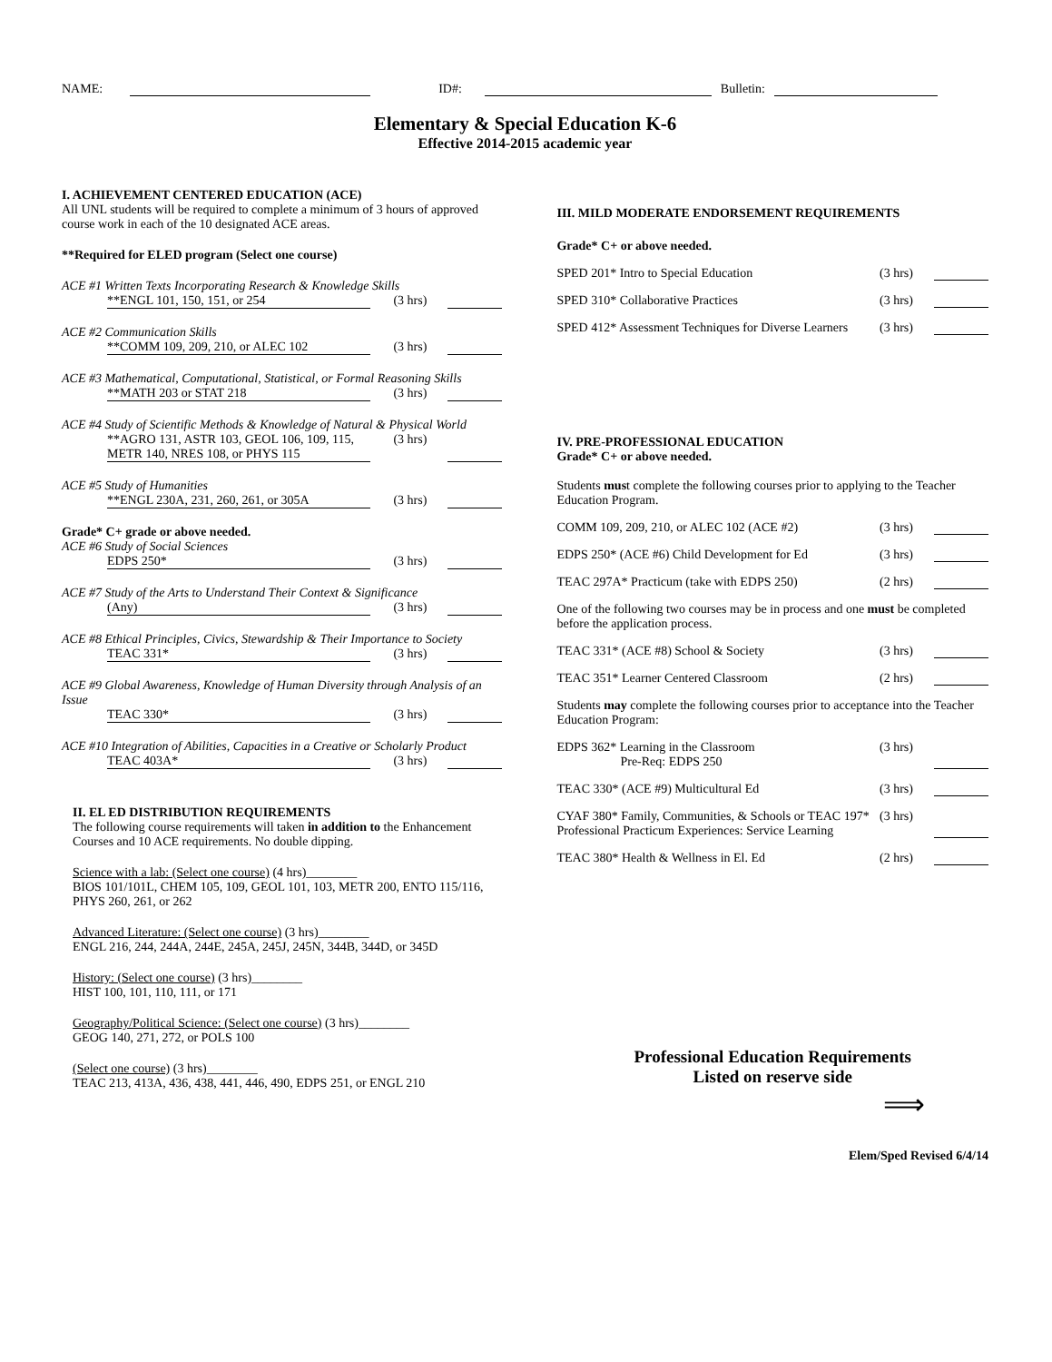NAME: ID#: Bulletin:
Elementary & Special Education K-6
Effective 2014-2015 academic year
I. ACHIEVEMENT CENTERED EDUCATION (ACE)
All UNL students will be required to complete a minimum of 3 hours of approved course work in each of the 10 designated ACE areas.
**Required for ELED program (Select one course)
ACE #1 Written Texts Incorporating Research & Knowledge Skills
**ENGL 101, 150, 151, or 254 (3 hrs)
ACE #2 Communication Skills
**COMM 109, 209, 210, or ALEC 102 (3 hrs)
ACE #3 Mathematical, Computational, Statistical, or Formal Reasoning Skills
**MATH 203 or STAT 218 (3 hrs)
ACE #4 Study of Scientific Methods & Knowledge of Natural & Physical World
**AGRO 131, ASTR 103, GEOL 106, 109, 115,
METR 140, NRES 108, or PHYS 115 (3 hrs)
ACE #5 Study of Humanities
**ENGL 230A, 231, 260, 261, or 305A (3 hrs)
Grade* C+ grade or above needed.
ACE #6 Study of Social Sciences
EDPS 250* (3 hrs)
ACE #7 Study of the Arts to Understand Their Context & Significance
(Any) (3 hrs)
ACE #8 Ethical Principles, Civics, Stewardship & Their Importance to Society
TEAC 331* (3 hrs)
ACE #9 Global Awareness, Knowledge of Human Diversity through Analysis of an Issue
TEAC 330* (3 hrs)
ACE #10 Integration of Abilities, Capacities in a Creative or Scholarly Product
TEAC 403A* (3 hrs)
II. EL ED DISTRIBUTION REQUIREMENTS
The following course requirements will taken in addition to the Enhancement Courses and 10 ACE requirements. No double dipping.
Science with a lab: (Select one course) (4 hrs)________
BIOS 101/101L, CHEM 105, 109, GEOL 101, 103, METR 200, ENTO 115/116, PHYS 260, 261, or 262
Advanced Literature: (Select one course) (3 hrs)________
ENGL 216, 244, 244A, 244E, 245A, 245J, 245N, 344B, 344D, or 345D
History: (Select one course) (3 hrs)________
HIST 100, 101, 110, 111, or 171
Geography/Political Science: (Select one course) (3 hrs)________
GEOG 140, 271, 272, or POLS 100
(Select one course) (3 hrs)________
TEAC 213, 413A, 436, 438, 441, 446, 490, EDPS 251, or ENGL 210
III. MILD MODERATE ENDORSEMENT REQUIREMENTS
Grade* C+ or above needed.
SPED 201* Intro to Special Education (3 hrs)
SPED 310* Collaborative Practices (3 hrs)
SPED 412* Assessment Techniques for Diverse Learners (3 hrs)
IV. PRE-PROFESSIONAL EDUCATION
Grade* C+ or above needed.
Students must complete the following courses prior to applying to the Teacher Education Program.
COMM 109, 209, 210, or ALEC 102 (ACE #2) (3 hrs)
EDPS 250* (ACE #6) Child Development for Ed (3 hrs)
TEAC 297A* Practicum (take with EDPS 250) (2 hrs)
One of the following two courses may be in process and one must be completed before the application process.
TEAC 331* (ACE #8) School & Society (3 hrs)
TEAC 351* Learner Centered Classroom (2 hrs)
Students may complete the following courses prior to acceptance into the Teacher Education Program:
EDPS 362* Learning in the Classroom
Pre-Req: EDPS 250 (3 hrs)
TEAC 330* (ACE #9) Multicultural Ed (3 hrs)
CYAF 380* Family, Communities, & Schools or TEAC 197* Professional Practicum Experiences: Service Learning (3 hrs)
TEAC 380* Health & Wellness in El. Ed (2 hrs)
Professional Education Requirements
Listed on reserve side
⟹
Elem/Sped Revised 6/4/14